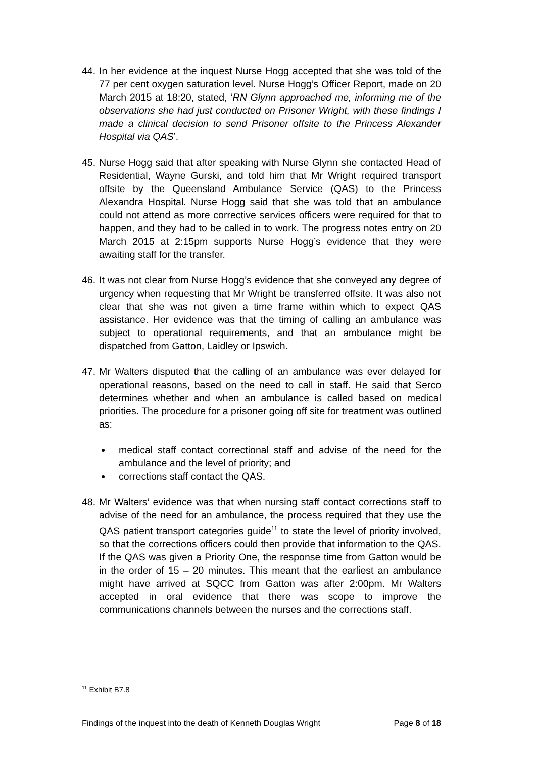44. In her evidence at the inquest Nurse Hogg accepted that she was told of the 77 per cent oxygen saturation level. Nurse Hogg’s Officer Report, made on 20 March 2015 at 18:20, stated, ‘RN Glynn approached me, informing me of the observations she had just conducted on Prisoner Wright, with these findings I made a clinical decision to send Prisoner offsite to the Princess Alexander Hospital via QAS’.
45. Nurse Hogg said that after speaking with Nurse Glynn she contacted Head of Residential, Wayne Gurski, and told him that Mr Wright required transport offsite by the Queensland Ambulance Service (QAS) to the Princess Alexandra Hospital. Nurse Hogg said that she was told that an ambulance could not attend as more corrective services officers were required for that to happen, and they had to be called in to work. The progress notes entry on 20 March 2015 at 2:15pm supports Nurse Hogg’s evidence that they were awaiting staff for the transfer.
46. It was not clear from Nurse Hogg’s evidence that she conveyed any degree of urgency when requesting that Mr Wright be transferred offsite. It was also not clear that she was not given a time frame within which to expect QAS assistance. Her evidence was that the timing of calling an ambulance was subject to operational requirements, and that an ambulance might be dispatched from Gatton, Laidley or Ipswich.
47. Mr Walters disputed that the calling of an ambulance was ever delayed for operational reasons, based on the need to call in staff. He said that Serco determines whether and when an ambulance is called based on medical priorities. The procedure for a prisoner going off site for treatment was outlined as:
medical staff contact correctional staff and advise of the need for the ambulance and the level of priority; and
corrections staff contact the QAS.
48. Mr Walters’ evidence was that when nursing staff contact corrections staff to advise of the need for an ambulance, the process required that they use the QAS patient transport categories guide<sup>11</sup> to state the level of priority involved, so that the corrections officers could then provide that information to the QAS. If the QAS was given a Priority One, the response time from Gatton would be in the order of 15 – 20 minutes. This meant that the earliest an ambulance might have arrived at SQCC from Gatton was after 2:00pm. Mr Walters accepted in oral evidence that there was scope to improve the communications channels between the nurses and the corrections staff.
<sup>11</sup> Exhibit B7.8
Findings of the inquest into the death of Kenneth Douglas Wright Page 8 of 18